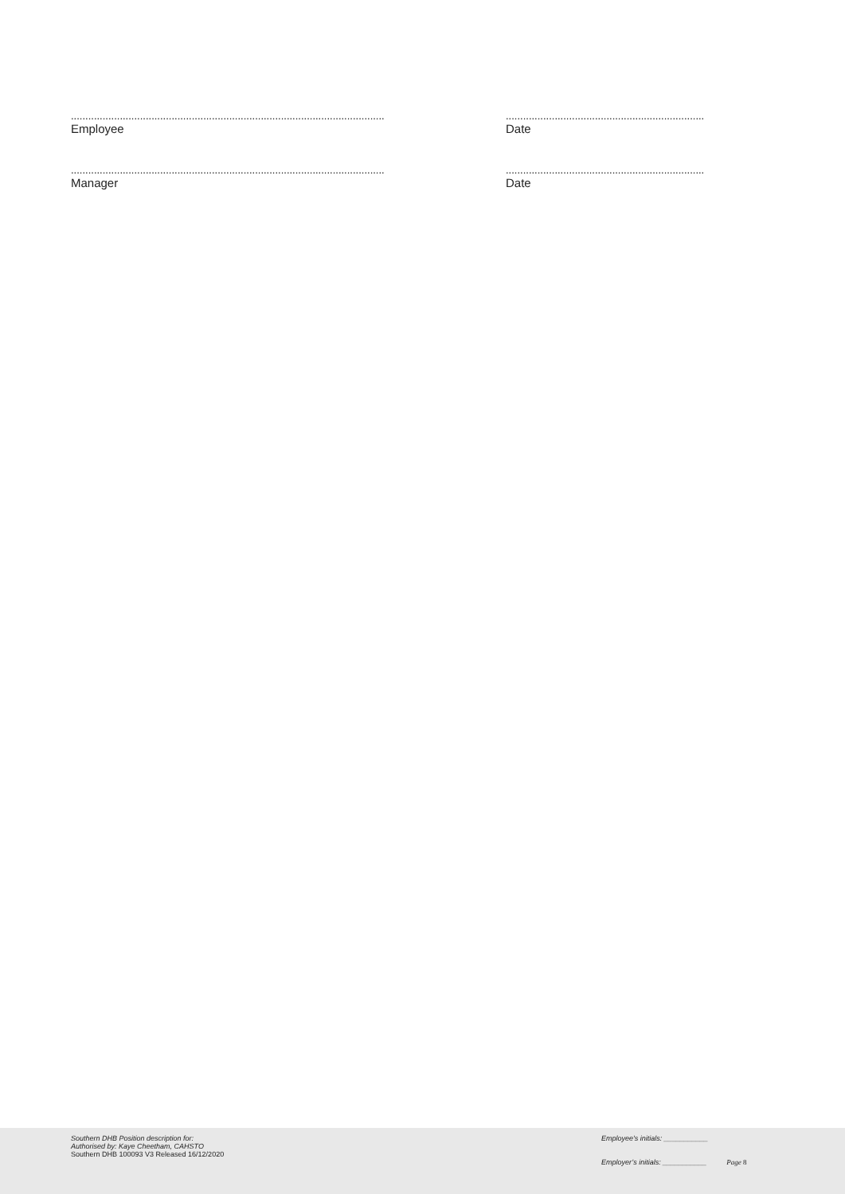.............................................................................................................
Employee
.....................................................................
Date
.............................................................................................................
Manager
.....................................................................
Date
Southern DHB Position description for:
Authorised by: Kaye Cheetham, CAHSTO
Southern DHB 100093 V3 Released 16/12/2020
Employee’s initials: ___________
Employer’s initials: ___________ Page 8